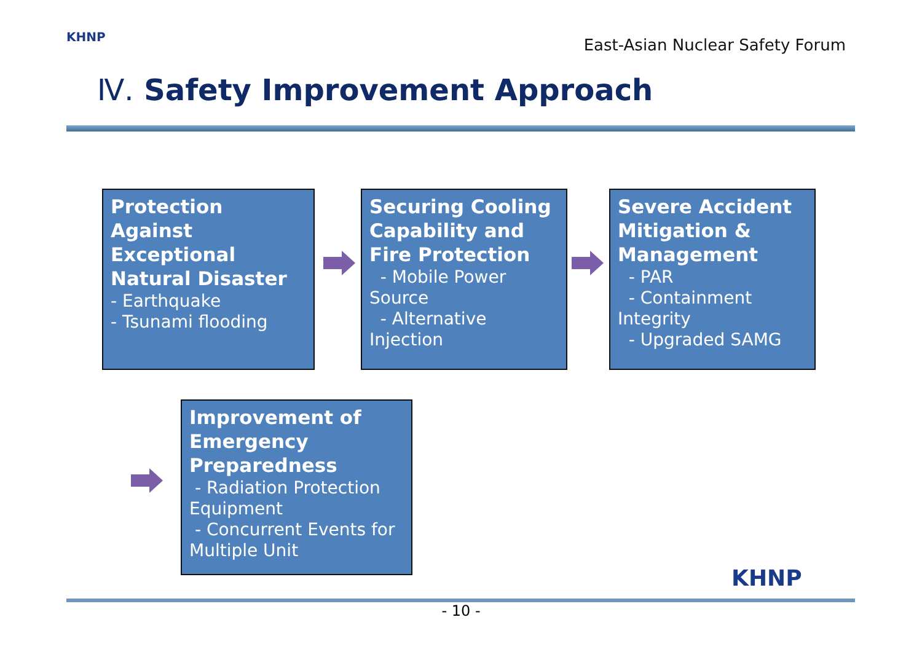KHNP
East-Asian Nuclear Safety Forum
Ⅳ. Safety Improvement Approach
Protection Against Exceptional Natural Disaster
- Earthquake
- Tsunami flooding
Securing Cooling Capability and Fire Protection
- Mobile Power Source
- Alternative Injection
Severe Accident Mitigation & Management
- PAR
- Containment Integrity
- Upgraded SAMG
Improvement of Emergency Preparedness
- Radiation Protection Equipment
- Concurrent Events for Multiple Unit
KHNP
- 10 -